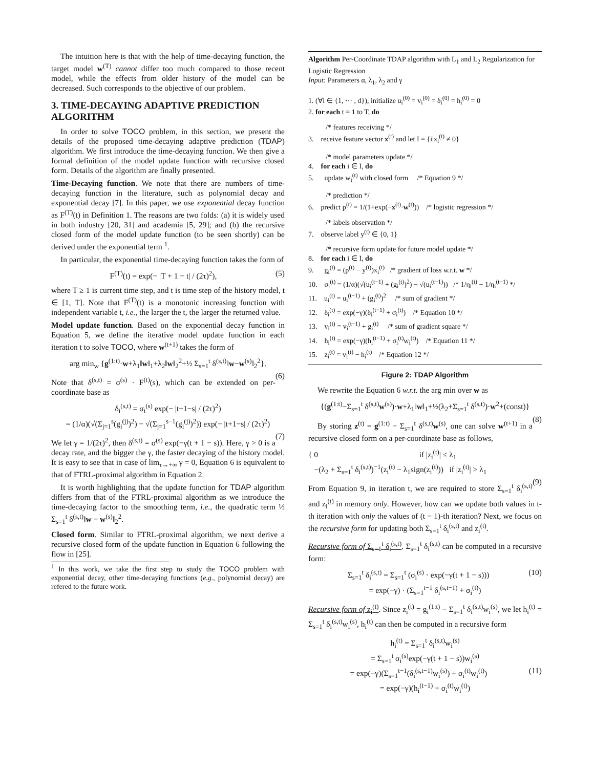The intuition here is that with the help of time-decaying function, the target model w<sup>(T)</sup> cannot differ too much compared to those recent model, while the effects from older history of the model can be decreased. Such corresponds to the objective of our problem.
3. TIME-DECAYING ADAPTIVE PREDICTION ALGORITHM
In order to solve TOCO problem, in this section, we present the details of the proposed time-decaying adaptive prediction (TDAP) algorithm. We first introduce the time-decaying function. We then give a formal definition of the model update function with recursive closed form. Details of the algorithm are finally presented.
Time-Decaying function. We note that there are numbers of time-decaying function in the literature, such as polynomial decay and exponential decay [7]. In this paper, we use exponential decay function as F<sup>(T)</sup>(t) in Definition 1. The reasons are two folds: (a) it is widely used in both industry [20, 31] and academia [5, 29]; and (b) the recursive closed form of the model update function (to be seen shortly) can be derived under the exponential term <sup>1</sup>.
In particular, the exponential time-decaying function takes the form of
F<sup>(T)</sup>(t) = exp(− |T + 1 − t| / (2τ)<sup>2</sup>), (5)
where T ≥ 1 is current time step, and t is time step of the history model, t ∈ [1, T]. Note that F<sup>(T)</sup>(t) is a monotonic increasing function with independent variable t, i.e., the larger the t, the larger the returned value.
Model update function. Based on the exponential decay function in Equation 5, we define the iterative model update function in each iteration t to solve TOCO, where w<sup>(t+1)</sup> takes the form of
arg min<sub>w</sub> {g<sup>(1:t)</sup>·w+λ<sub>1</sub>‖w‖<sub>1</sub>+λ<sub>2</sub>‖w‖<sub>2</sub><sup>2</sup>+½ Σ<sub>s=1</sub><sup>t</sup> δ<sup>(s,t)</sup>‖w−w<sup>(s)</sup>‖<sub>2</sub><sup>2</sup>}.
(6)
Note that δ<sup>(s,t)</sup> = σ<sup>(s)</sup> · F<sup>(t)</sup>(s), which can be extended on per-coordinate base as
δ<sub>i</sub><sup>(s,t)</sup> = σ<sub>i</sub><sup>(s)</sup> exp(− |t+1−s| / (2τ)<sup>2</sup>)
= (1/α)(√(Σ<sub>j=1</sub><sup>s</sup>(g<sub>i</sub><sup>(j)</sup>)<sup>2</sup>) − √(Σ<sub>j=1</sub><sup>s−1</sup>(g<sub>i</sub><sup>(j)</sup>)<sup>2</sup>)) exp(− |t+1−s| / (2τ)<sup>2</sup>)
(7)
We let γ = 1/(2τ)<sup>2</sup>, then δ<sup>(s,t)</sup> = σ<sup>(s)</sup> exp(−γ(t + 1 − s)). Here, γ > 0 is a decay rate, and the bigger the γ, the faster decaying of the history model. It is easy to see that in case of lim<sub>τ→+∞</sub> γ = 0, Equation 6 is equivalent to that of FTRL-proximal algorithm in Equation 2.
It is worth highlighting that the update function for TDAP algorithm differs from that of the FTRL-proximal algorithm as we introduce the time-decaying factor to the smoothing term, i.e., the quadratic term ½ Σ<sub>s=1</sub><sup>t</sup> δ<sup>(s,t)</sup>‖w − w<sup>(s)</sup>‖<sub>2</sub><sup>2</sup>.
Closed form. Similar to FTRL-proximal algorithm, we next derive a recursive closed form of the update function in Equation 6 following the flow in [25].
<sup>1</sup> In this work, we take the first step to study the TOCO problem with exponential decay, other time-decaying functions (e.g., polynomial decay) are refered to the future work.
Algorithm Per-Coordinate TDAP algorithm with L<sub>1</sub> and L<sub>2</sub> Regularization for Logistic Regression
Input: Parameters α, λ<sub>1</sub>, λ<sub>2</sub> and γ
1. (∀i ∈ {1, ⋯ , d}), initialize u<sub>i</sub><sup>(0)</sup> = v<sub>i</sub><sup>(0)</sup> = δ<sub>i</sub><sup>(0)</sup> = h<sub>i</sub><sup>(0)</sup> = 0
2. for each t = 1 to T, do
/* features receiving */
3. receive feature vector x<sup>(t)</sup> and let I = {i|x<sub>i</sub><sup>(t)</sup> ≠ 0}
/* model parameters update */
4. for each i ∈ I, do
5. update w<sub>i</sub><sup>(t)</sup> with closed form /* Equation 9 */
/* prediction */
6. predict p<sup>(t)</sup> = 1/(1+exp(−x<sup>(t)</sup>·w<sup>(t)</sup>)) /* logistic regression */
/* labels observation */
7. observe label y<sup>(t)</sup> ∈ {0, 1}
/* recursive form update for future model update */
8. for each i ∈ I, do
9. g<sub>i</sub><sup>(t)</sup> = (p<sup>(t)</sup> − y<sup>(t)</sup>)x<sub>i</sub><sup>(t)</sup> /* gradient of loss w.r.t. w */
10. σ<sub>i</sub><sup>(t)</sup> = (1/α)(√(u<sub>i</sub><sup>(t−1)</sup> + (g<sub>i</sub><sup>(t)</sup>)<sup>2</sup>) − √(u<sub>i</sub><sup>(t−1)</sup>)) /* 1/η<sub>i</sub><sup>(t)</sup> − 1/η<sub>i</sub><sup>(t−1)</sup> */
11. u<sub>i</sub><sup>(t)</sup> = u<sub>i</sub><sup>(t−1)</sup> + (g<sub>i</sub><sup>(t)</sup>)<sup>2</sup> /* sum of gradient */
12. δ<sub>i</sub><sup>(t)</sup> = exp(−γ)(δ<sub>i</sub><sup>(t−1)</sup> + σ<sub>i</sub><sup>(t)</sup>) /* Equation 10 */
13. v<sub>i</sub><sup>(t)</sup> = v<sub>i</sub><sup>(t−1)</sup> + g<sub>i</sub><sup>(t)</sup> /* sum of gradient square */
14. h<sub>i</sub><sup>(t)</sup> = exp(−γ)(h<sub>i</sub><sup>(t−1)</sup> + σ<sub>i</sub><sup>(t)</sup>w<sub>i</sub><sup>(t)</sup>) /* Equation 11 */
15. z<sub>i</sub><sup>(t)</sup> = v<sub>i</sub><sup>(t)</sup> − h<sub>i</sub><sup>(t)</sup> /* Equation 12 */
Figure 2: TDAP Algorithm
We rewrite the Equation 6 w.r.t. the arg min over w as
{(g<sup>(1:t)</sup>−Σ<sub>s=1</sub><sup>t</sup> δ<sup>(s,t)</sup>w<sup>(s)</sup>)·w+λ<sub>1</sub>‖w‖<sub>1</sub>+½(λ<sub>2</sub>+Σ<sub>s=1</sub><sup>t</sup> δ<sup>(s,t)</sup>)·w<sup>2</sup>+(const)}
(8)
By storing z<sup>(t)</sup> = g<sup>(1:t)</sup> − Σ<sub>s=1</sub><sup>t</sup> δ<sup>(s,t)</sup>w<sup>(s)</sup>, one can solve w<sup>(t+1)</sup> in a recursive closed form on a per-coordinate base as follows,
{ 0 if |z<sub>i</sub><sup>(t)</sup>| ≤ λ<sub>1</sub>
−(λ<sub>2</sub> + Σ<sub>s=1</sub><sup>t</sup> δ<sub>i</sub><sup>(s,t)</sup>)<sup>−1</sup>(z<sub>i</sub><sup>(t)</sup> − λ<sub>1</sub>sign(z<sub>i</sub><sup>(t)</sup>)) if |z<sub>i</sub><sup>(t)</sup>| > λ<sub>1</sub>
(9)
From Equation 9, in iteration t, we are required to store Σ<sub>s=1</sub><sup>t</sup> δ<sub>i</sub><sup>(s,t)</sup> and z<sub>i</sub><sup>(t)</sup> in memory only. However, how can we update both values in t-th iteration with only the values of (t − 1)-th iteration? Next, we focus on the recursive form for updating both Σ<sub>s=1</sub><sup>t</sup> δ<sub>i</sub><sup>(s,t)</sup> and z<sub>i</sub><sup>(t)</sup>.
Recursive form of Σ<sub>s=1</sub><sup>t</sup> δ<sub>i</sub><sup>(s,t)</sup>. Σ<sub>s=1</sub><sup>t</sup> δ<sub>i</sub><sup>(s,t)</sup> can be computed in a recursive form:
Σ<sub>s=1</sub><sup>t</sup> δ<sub>i</sub><sup>(s,t)</sup> = Σ<sub>s=1</sub><sup>t</sup> (σ<sub>i</sub><sup>(s)</sup> · exp(−γ(t + 1 − s))) (10)
= exp(−γ) · (Σ<sub>s=1</sub><sup>t−1</sup> δ<sub>i</sub><sup>(s,t−1)</sup> + σ<sub>i</sub><sup>(t)</sup>)
Recursive form of z<sub>i</sub><sup>(t)</sup>. Since z<sub>i</sub><sup>(t)</sup> = g<sub>i</sub><sup>(1:t)</sup> − Σ<sub>s=1</sub><sup>t</sup> δ<sub>i</sub><sup>(s,t)</sup>w<sub>i</sub><sup>(s)</sup>, we let h<sub>i</sub><sup>(t)</sup> = Σ<sub>s=1</sub><sup>t</sup> δ<sub>i</sub><sup>(s,t)</sup>w<sub>i</sub><sup>(s)</sup>, h<sub>i</sub><sup>(t)</sup> can then be computed in a recursive form
h<sub>i</sub><sup>(t)</sup> = Σ<sub>s=1</sub><sup>t</sup> δ<sub>i</sub><sup>(s,t)</sup>w<sub>i</sub><sup>(s)</sup>
= Σ<sub>s=1</sub><sup>t</sup> σ<sub>i</sub><sup>(s)</sup>exp(−γ(t + 1 − s))w<sub>i</sub><sup>(s)</sup>
= exp(−γ)(Σ<sub>s=1</sub><sup>t−1</sup>(δ<sub>i</sub><sup>(s,t−1)</sup>w<sub>i</sub><sup>(s)</sup>) + σ<sub>i</sub><sup>(t)</sup>w<sub>i</sub><sup>(t)</sup>) (11)
= exp(−γ)(h<sub>i</sub><sup>(t−1)</sup> + σ<sub>i</sub><sup>(t)</sup>w<sub>i</sub><sup>(t)</sup>)